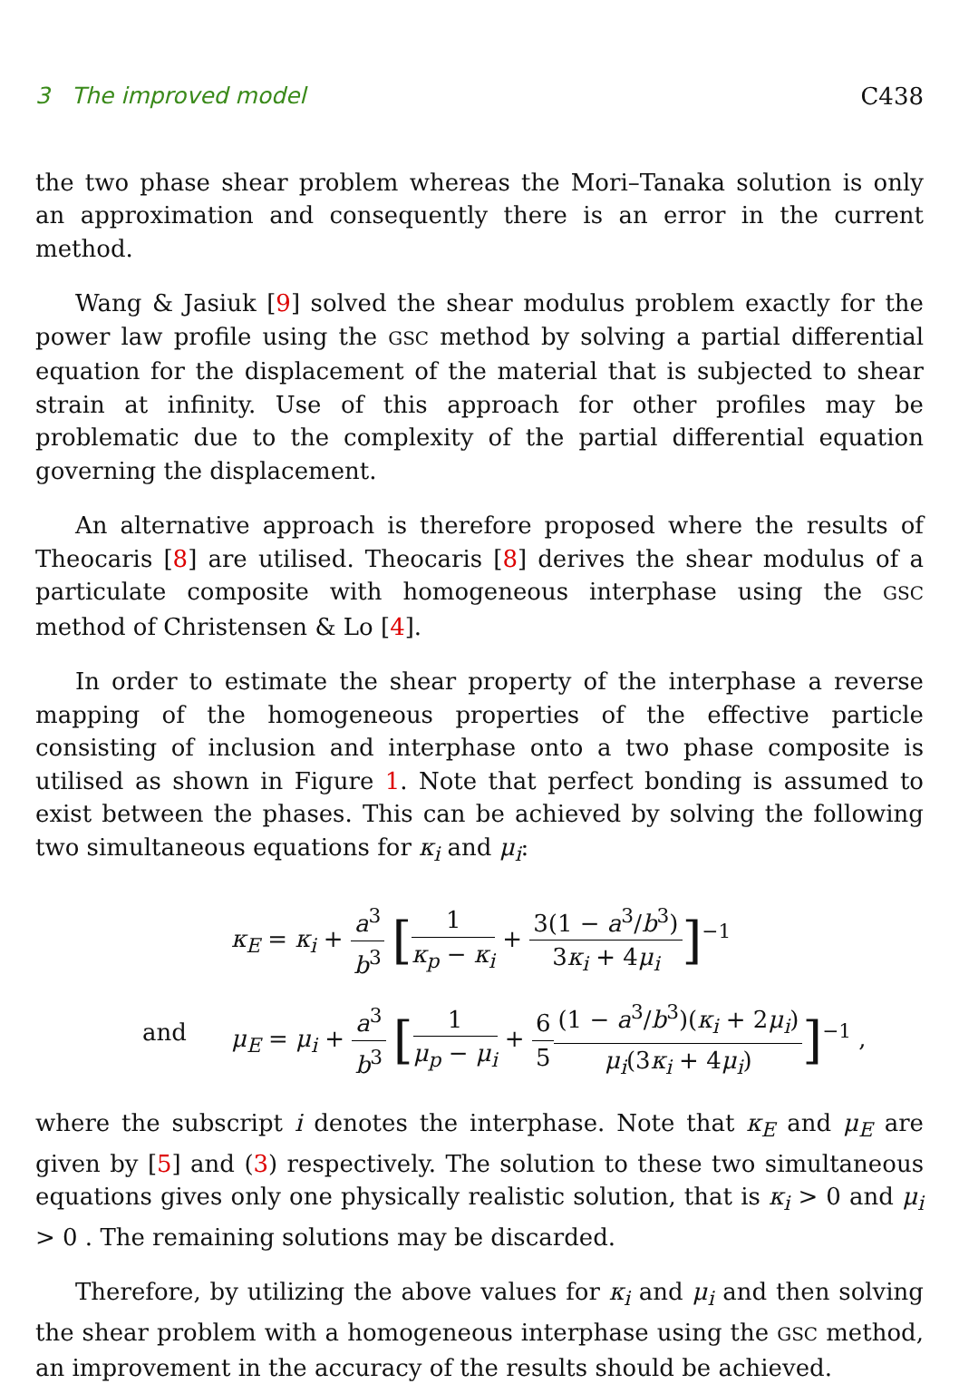3 The improved model C438
the two phase shear problem whereas the Mori–Tanaka solution is only an approximation and consequently there is an error in the current method.
Wang & Jasiuk [9] solved the shear modulus problem exactly for the power law profile using the GSC method by solving a partial differential equation for the displacement of the material that is subjected to shear strain at infinity. Use of this approach for other profiles may be problematic due to the complexity of the partial differential equation governing the displacement.
An alternative approach is therefore proposed where the results of Theocaris [8] are utilised. Theocaris [8] derives the shear modulus of a particulate composite with homogeneous interphase using the GSC method of Christensen & Lo [4].
In order to estimate the shear property of the interphase a reverse mapping of the homogeneous properties of the effective particle consisting of inclusion and interphase onto a two phase composite is utilised as shown in Figure 1. Note that perfect bonding is assumed to exist between the phases. This can be achieved by solving the following two simultaneous equations for κ<sub>i</sub> and μ<sub>i</sub>:
κ<sub>E</sub> = κ<sub>i</sub> + a<sup>3</sup> b<sup>3</sup> [1 κ<sub>p</sub> − κ<sub>i</sub> + 3(1 − a<sup>3</sup>/b<sup>3</sup>) 3κ<sub>i</sub> + 4μ<sub>i</sub>]<sup>−1</sup>
and
μ<sub>E</sub> = μ<sub>i</sub> + a<sup>3</sup> b<sup>3</sup> [1 μ<sub>p</sub> − μ<sub>i</sub> + 6 5(1 − a<sup>3</sup>/b<sup>3</sup>)(κ<sub>i</sub> + 2μ<sub>i</sub>) μ<sub>i</sub>(3κ<sub>i</sub> + 4μ<sub>i</sub>)]<sup>−1</sup> ,
where the subscript i denotes the interphase. Note that κ<sub>E</sub> and μ<sub>E</sub> are given by [5] and (3) respectively. The solution to these two simultaneous equations gives only one physically realistic solution, that is κ<sub>i</sub> > 0 and μ<sub>i</sub> > 0 . The remaining solutions may be discarded.
Therefore, by utilizing the above values for κ<sub>i</sub> and μ<sub>i</sub> and then solving the shear problem with a homogeneous interphase using the GSC method, an improvement in the accuracy of the results should be achieved.